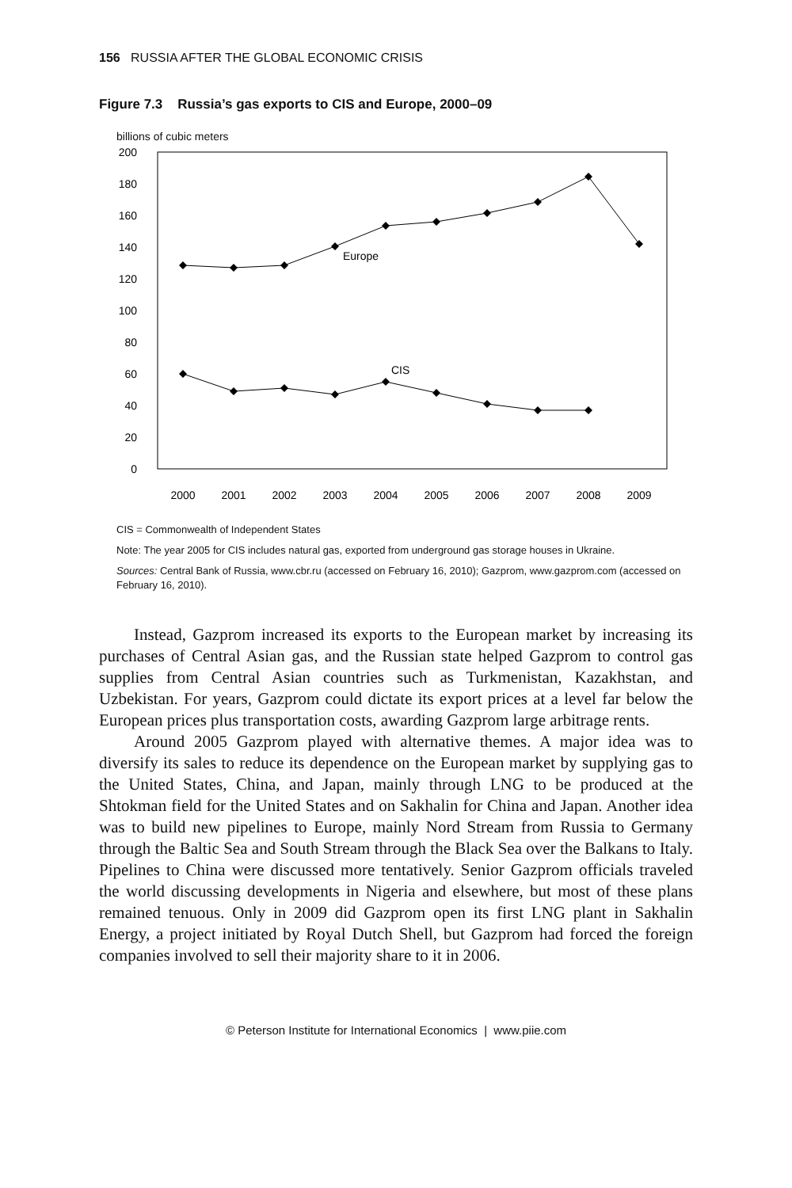156 RUSSIA AFTER THE GLOBAL ECONOMIC CRISIS
Figure 7.3 Russia’s gas exports to CIS and Europe, 2000–09
billions of cubic meters
200
180
160
140
120
100
80
60
40
20
0
2000
2001
2002
2003
2004
2005
2006
2007
2008
2009
Europe
CIS
CIS = Commonwealth of Independent States
Note: The year 2005 for CIS includes natural gas, exported from underground gas storage houses in Ukraine.
Sources: Central Bank of Russia, www.cbr.ru (accessed on February 16, 2010); Gazprom, www.gazprom.com (accessed on February 16, 2010).
Instead, Gazprom increased its exports to the European market by increasing its purchases of Central Asian gas, and the Russian state helped Gazprom to control gas supplies from Central Asian countries such as Turkmenistan, Kazakhstan, and Uzbekistan. For years, Gazprom could dictate its export prices at a level far below the European prices plus transportation costs, awarding Gazprom large arbitrage rents.
Around 2005 Gazprom played with alternative themes. A major idea was to diversify its sales to reduce its dependence on the European market by supplying gas to the United States, China, and Japan, mainly through LNG to be produced at the Shtokman field for the United States and on Sakhalin for China and Japan. Another idea was to build new pipelines to Europe, mainly Nord Stream from Russia to Germany through the Baltic Sea and South Stream through the Black Sea over the Balkans to Italy. Pipelines to China were discussed more tentatively. Senior Gazprom officials traveled the world discussing developments in Nigeria and elsewhere, but most of these plans remained tenuous. Only in 2009 did Gazprom open its first LNG plant in Sakhalin Energy, a project initiated by Royal Dutch Shell, but Gazprom had forced the foreign companies involved to sell their majority share to it in 2006.
© Peterson Institute for International Economics | www.piie.com